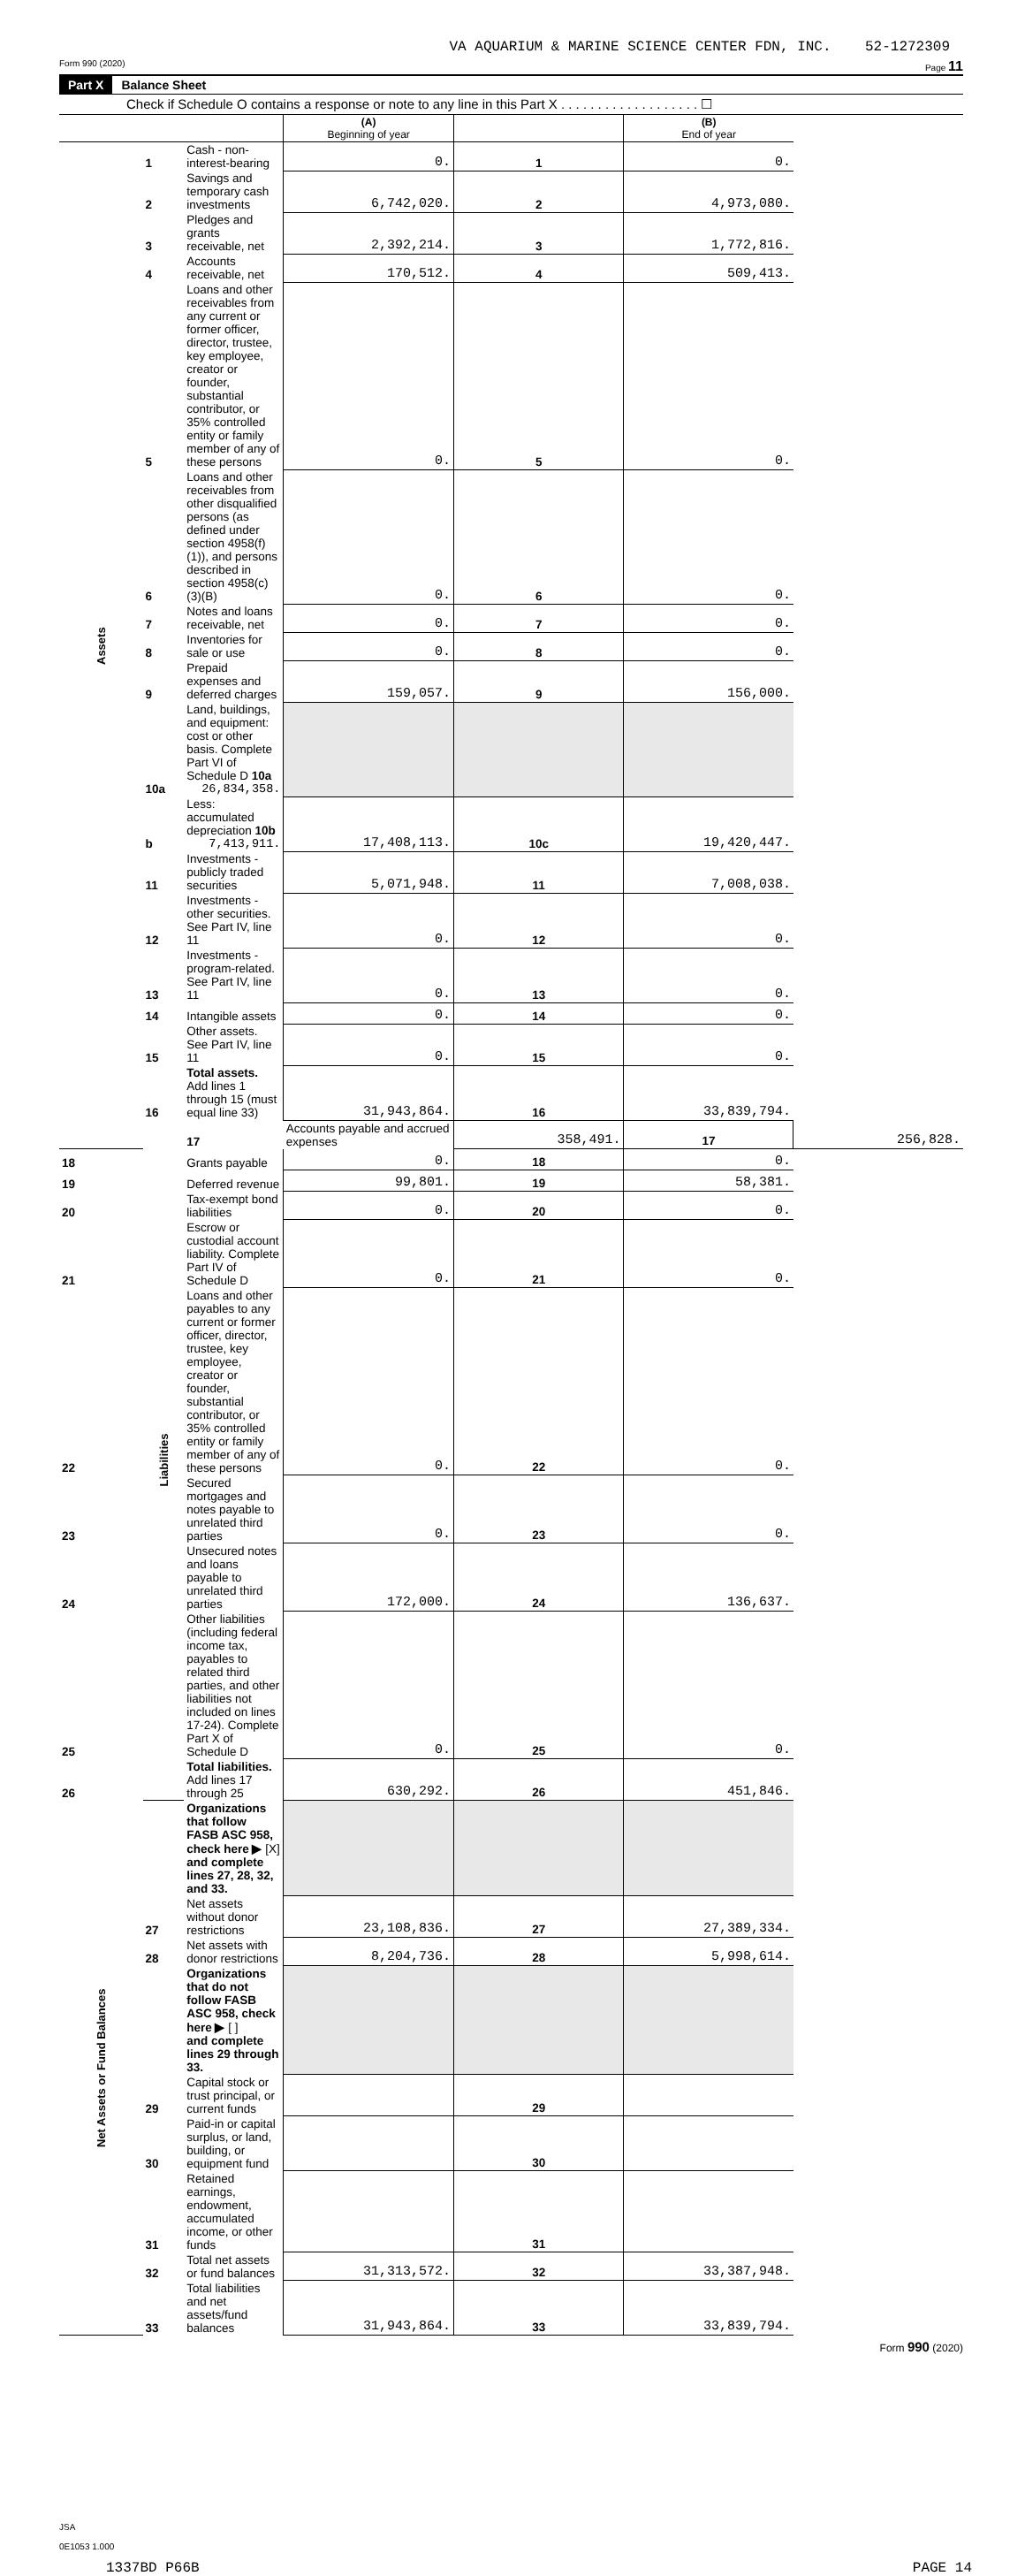VA AQUARIUM & MARINE SCIENCE CENTER FDN, INC. 52-1272309
Form 990 (2020) Page 11
Part X Balance Sheet
Check if Schedule O contains a response or note to any line in this Part X . . . . . . . . . . . . . . . . . . . ☐
| | | | (A) Beginning of year | | (B) End of year | |
| --- | --- | --- | --- | --- | --- | --- |
| Assets | 1 | Cash - non-interest-bearing | 0. | 1 | 0. | |
| | 2 | Savings and temporary cash investments | 6,742,020. | 2 | 4,973,080. | |
| | 3 | Pledges and grants receivable, net | 2,392,214. | 3 | 1,772,816. | |
| | 4 | Accounts receivable, net | 170,512. | 4 | 509,413. | |
| | 5 | Loans and other receivables from any current or former officer, director, trustee, key employee, creator or founder, substantial contributor, or 35% controlled entity or family member of any of these persons | 0. | 5 | 0. | |
| | 6 | Loans and other receivables from other disqualified persons (as defined under section 4958(f)(1)), and persons described in section 4958(c)(3)(B) | 0. | 6 | 0. | |
| | 7 | Notes and loans receivable, net | 0. | 7 | 0. | |
| | 8 | Inventories for sale or use | 0. | 8 | 0. | |
| | 9 | Prepaid expenses and deferred charges | 159,057. | 9 | 156,000. | |
| | 10a | Land, buildings, and equipment: cost or other basis. Complete Part VI of Schedule D 10a 26,834,358. | | | | |
| | b | Less: accumulated depreciation 10b 7,413,911. | 17,408,113. | 10c | 19,420,447. | |
| | 11 | Investments - publicly traded securities | 5,071,948. | 11 | 7,008,038. | |
| | 12 | Investments - other securities. See Part IV, line 11 | 0. | 12 | 0. | |
| | 13 | Investments - program-related. See Part IV, line 11 | 0. | 13 | 0. | |
| | 14 | Intangible assets | 0. | 14 | 0. | |
| | 15 | Other assets. See Part IV, line 11 | 0. | 15 | 0. | |
| | 16 | Total assets. Add lines 1 through 15 (must equal line 33) | 31,943,864. | 16 | 33,839,794. | |
| | Liabilities | 17 | Accounts payable and accrued expenses | 358,491. | 17 | 256,828. |
| 18 | | Grants payable | 0. | 18 | 0. | |
| 19 | | Deferred revenue | 99,801. | 19 | 58,381. | |
| 20 | | Tax-exempt bond liabilities | 0. | 20 | 0. | |
| 21 | | Escrow or custodial account liability. Complete Part IV of Schedule D | 0. | 21 | 0. | |
| 22 | | Loans and other payables to any current or former officer, director, trustee, key employee, creator or founder, substantial contributor, or 35% controlled entity or family member of any of these persons | 0. | 22 | 0. | |
| 23 | | Secured mortgages and notes payable to unrelated third parties | 0. | 23 | 0. | |
| 24 | | Unsecured notes and loans payable to unrelated third parties | 172,000. | 24 | 136,637. | |
| 25 | | Other liabilities (including federal income tax, payables to related third parties, and other liabilities not included on lines 17-24). Complete Part X of Schedule D | 0. | 25 | 0. | |
| 26 | | Total liabilities. Add lines 17 through 25 | 630,292. | 26 | 451,846. | |
| Net Assets or Fund Balances | | Organizations that follow FASB ASC 958, check here ▶ [X] and complete lines 27, 28, 32, and 33. | | | | |
| | 27 | Net assets without donor restrictions | 23,108,836. | 27 | 27,389,334. | |
| | 28 | Net assets with donor restrictions | 8,204,736. | 28 | 5,998,614. | |
| | | Organizations that do not follow FASB ASC 958, check here ▶ [ ] and complete lines 29 through 33. | | | | |
| | 29 | Capital stock or trust principal, or current funds | | 29 | | |
| | 30 | Paid-in or capital surplus, or land, building, or equipment fund | | 30 | | |
| | 31 | Retained earnings, endowment, accumulated income, or other funds | | 31 | | |
| | 32 | Total net assets or fund balances | 31,313,572. | 32 | 33,387,948. | |
| | 33 | Total liabilities and net assets/fund balances | 31,943,864. | 33 | 33,839,794. | |
Form 990 (2020)
JSA
0E1053 1.000
1337BD P66B PAGE 14